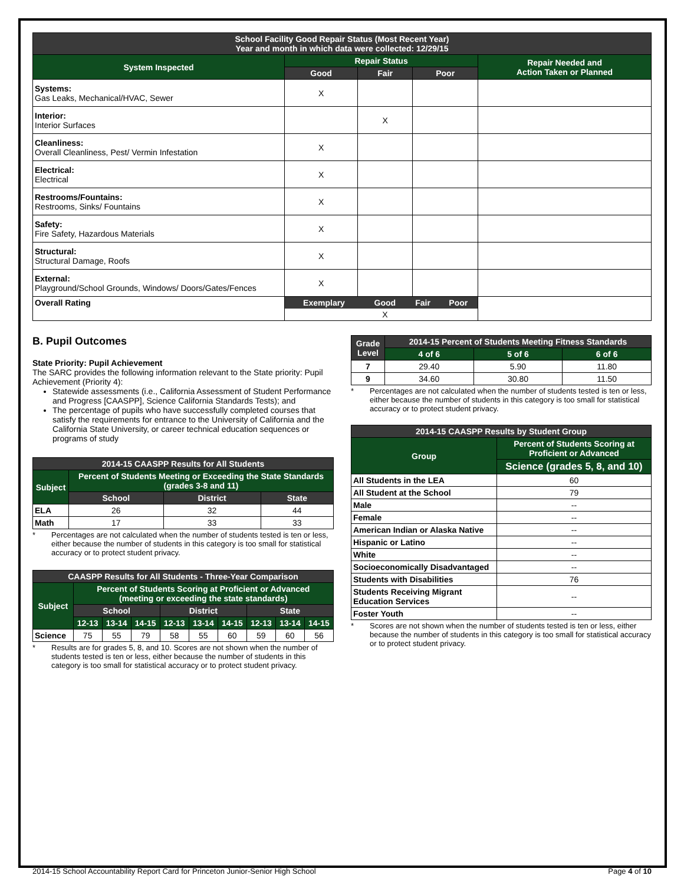| School Facility Good Repair Status (Most Recent Year) Year and month in which data were collected: 12/29/15 | | | | |
| --- | --- | --- | --- | --- |
| System Inspected | Repair Status | | | Repair Needed and Action Taken or Planned |
| | Good | Fair | Poor | |
| Systems: Gas Leaks, Mechanical/HVAC, Sewer | X | | | |
| Interior: Interior Surfaces | | X | | |
| Cleanliness: Overall Cleanliness, Pest/ Vermin Infestation | X | | | |
| Electrical: Electrical | X | | | |
| Restrooms/Fountains: Restrooms, Sinks/ Fountains | X | | | |
| Safety: Fire Safety, Hazardous Materials | X | | | |
| Structural: Structural Damage, Roofs | X | | | |
| External: Playground/School Grounds, Windows/ Doors/Gates/Fences | X | | | |
| Overall Rating | / Exemplary / Good / Fair / Poor / / --- / --- / --- / --- / / / X / / / | | | |
B. Pupil Outcomes
State Priority: Pupil Achievement
The SARC provides the following information relevant to the State priority: Pupil Achievement (Priority 4):
Statewide assessments (i.e., California Assessment of Student Performance and Progress [CAASPP], Science California Standards Tests); and
The percentage of pupils who have successfully completed courses that satisfy the requirements for entrance to the University of California and the California State University, or career technical education sequences or programs of study
| 2014-15 CAASPP Results for All Students | | | |
| --- | --- | --- | --- |
| Subject | Percent of Students Meeting or Exceeding the State Standards (grades 3-8 and 11) | | |
| | School | District | State |
| ELA | 26 | 32 | 44 |
| Math | 17 | 33 | 33 |
* Percentages are not calculated when the number of students tested is ten or less, either because the number of students in this category is too small for statistical accuracy or to protect student privacy.
| CAASPP Results for All Students - Three-Year Comparison | | | | | | | | | |
| --- | --- | --- | --- | --- | --- | --- | --- | --- | --- |
| Subject | Percent of Students Scoring at Proficient or Advanced (meeting or exceeding the state standards) | | | | | | | | |
| | School | | | District | | | State | | |
| | 12-13 | 13-14 | 14-15 | 12-13 | 13-14 | 14-15 | 12-13 | 13-14 | 14-15 |
| Science | 75 | 55 | 79 | 58 | 55 | 60 | 59 | 60 | 56 |
* Results are for grades 5, 8, and 10. Scores are not shown when the number of students tested is ten or less, either because the number of students in this category is too small for statistical accuracy or to protect student privacy.
| Grade Level | 2014-15 Percent of Students Meeting Fitness Standards | | |
| --- | --- | --- | --- |
| | 4 of 6 | 5 of 6 | 6 of 6 |
| 7 | 29.40 | 5.90 | 11.80 |
| 9 | 34.60 | 30.80 | 11.50 |
* Percentages are not calculated when the number of students tested is ten or less, either because the number of students in this category is too small for statistical accuracy or to protect student privacy.
| 2014-15 CAASPP Results by Student Group | |
| --- | --- |
| Group | Percent of Students Scoring at Proficient or Advanced |
| | Science (grades 5, 8, and 10) |
| All Students in the LEA | 60 |
| All Student at the School | 79 |
| Male | -- |
| Female | -- |
| American Indian or Alaska Native | -- |
| Hispanic or Latino | -- |
| White | -- |
| Socioeconomically Disadvantaged | -- |
| Students with Disabilities | 76 |
| Students Receiving Migrant Education Services | -- |
| Foster Youth | -- |
* Scores are not shown when the number of students tested is ten or less, either because the number of students in this category is too small for statistical accuracy or to protect student privacy.
2014-15 School Accountability Report Card for Princeton Junior-Senior High School Page 4 of 10